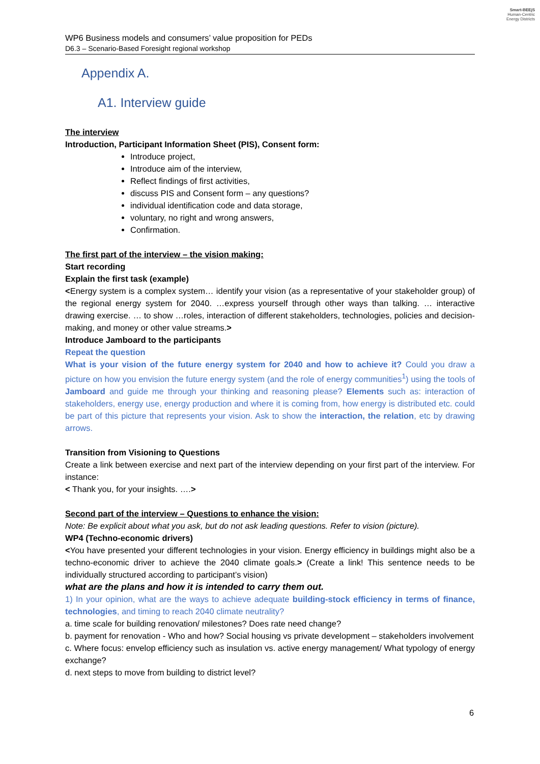Smart-BEEjS
Human-Centric
Energy Districts
WP6 Business models and consumers’ value proposition for PEDs
D6.3 – Scenario-Based Foresight regional workshop
Appendix A.
A1. Interview guide
The interview
Introduction, Participant Information Sheet (PIS), Consent form:
Introduce project,
Introduce aim of the interview,
Reflect findings of first activities,
discuss PIS and Consent form – any questions?
individual identification code and data storage,
voluntary, no right and wrong answers,
Confirmation.
The first part of the interview – the vision making:
Start recording
Explain the first task (example)
<Energy system is a complex system… identify your vision (as a representative of your stakeholder group) of the regional energy system for 2040. …express yourself through other ways than talking. … interactive drawing exercise. … to show …roles, interaction of different stakeholders, technologies, policies and decision-making, and money or other value streams.>
Introduce Jamboard to the participants
Repeat the question
What is your vision of the future energy system for 2040 and how to achieve it? Could you draw a picture on how you envision the future energy system (and the role of energy communities<sup>1</sup>) using the tools of Jamboard and guide me through your thinking and reasoning please? Elements such as: interaction of stakeholders, energy use, energy production and where it is coming from, how energy is distributed etc. could be part of this picture that represents your vision. Ask to show the interaction, the relation, etc by drawing arrows.
Transition from Visioning to Questions
Create a link between exercise and next part of the interview depending on your first part of the interview. For instance:
< Thank you, for your insights. ….>
Second part of the interview – Questions to enhance the vision:
Note: Be explicit about what you ask, but do not ask leading questions. Refer to vision (picture).
WP4 (Techno-economic drivers)
<You have presented your different technologies in your vision. Energy efficiency in buildings might also be a techno-economic driver to achieve the 2040 climate goals.> (Create a link! This sentence needs to be individually structured according to participant’s vision)
what are the plans and how it is intended to carry them out.
1) In your opinion, what are the ways to achieve adequate building-stock efficiency in terms of finance, technologies, and timing to reach 2040 climate neutrality?
a. time scale for building renovation/ milestones? Does rate need change?
b. payment for renovation - Who and how? Social housing vs private development – stakeholders involvement
c. Where focus: envelop efficiency such as insulation vs. active energy management/ What typology of energy exchange?
d. next steps to move from building to district level?
6